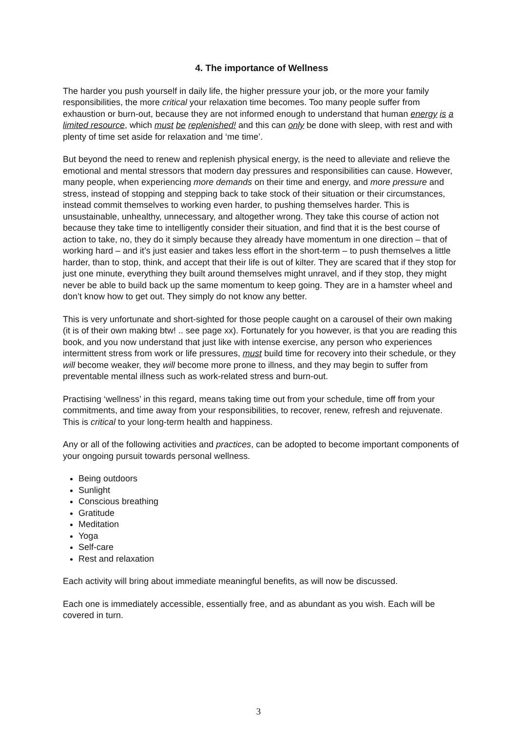4. The importance of Wellness
The harder you push yourself in daily life, the higher pressure your job, or the more your family responsibilities, the more critical your relaxation time becomes. Too many people suffer from exhaustion or burn-out, because they are not informed enough to understand that human energy is a limited resource, which must be replenished! and this can only be done with sleep, with rest and with plenty of time set aside for relaxation and ‘me time’.
But beyond the need to renew and replenish physical energy, is the need to alleviate and relieve the emotional and mental stressors that modern day pressures and responsibilities can cause. However, many people, when experiencing more demands on their time and energy, and more pressure and stress, instead of stopping and stepping back to take stock of their situation or their circumstances, instead commit themselves to working even harder, to pushing themselves harder. This is unsustainable, unhealthy, unnecessary, and altogether wrong. They take this course of action not because they take time to intelligently consider their situation, and find that it is the best course of action to take, no, they do it simply because they already have momentum in one direction – that of working hard – and it’s just easier and takes less effort in the short-term – to push themselves a little harder, than to stop, think, and accept that their life is out of kilter. They are scared that if they stop for just one minute, everything they built around themselves might unravel, and if they stop, they might never be able to build back up the same momentum to keep going. They are in a hamster wheel and don’t know how to get out. They simply do not know any better.
This is very unfortunate and short-sighted for those people caught on a carousel of their own making (it is of their own making btw! .. see page xx). Fortunately for you however, is that you are reading this book, and you now understand that just like with intense exercise, any person who experiences intermittent stress from work or life pressures, must build time for recovery into their schedule, or they will become weaker, they will become more prone to illness, and they may begin to suffer from preventable mental illness such as work-related stress and burn-out.
Practising ‘wellness’ in this regard, means taking time out from your schedule, time off from your commitments, and time away from your responsibilities, to recover, renew, refresh and rejuvenate. This is critical to your long-term health and happiness.
Any or all of the following activities and practices, can be adopted to become important components of your ongoing pursuit towards personal wellness.
Being outdoors
Sunlight
Conscious breathing
Gratitude
Meditation
Yoga
Self-care
Rest and relaxation
Each activity will bring about immediate meaningful benefits, as will now be discussed.
Each one is immediately accessible, essentially free, and as abundant as you wish. Each will be covered in turn.
3